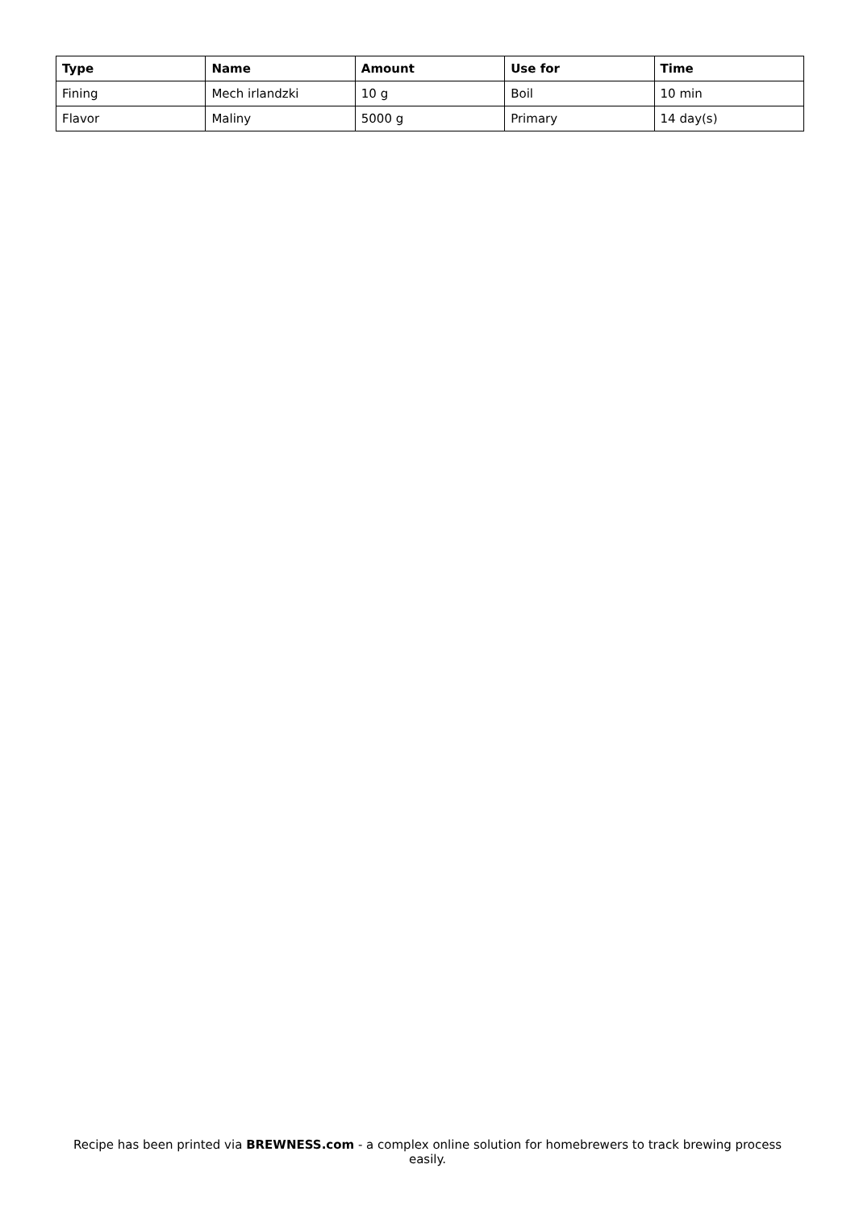| Type | Name | Amount | Use for | Time |
| --- | --- | --- | --- | --- |
| Fining | Mech irlandzki | 10 g | Boil | 10 min |
| Flavor | Maliny | 5000 g | Primary | 14 day(s) |
Recipe has been printed via BREWNESS.com - a complex online solution for homebrewers to track brewing process easily.